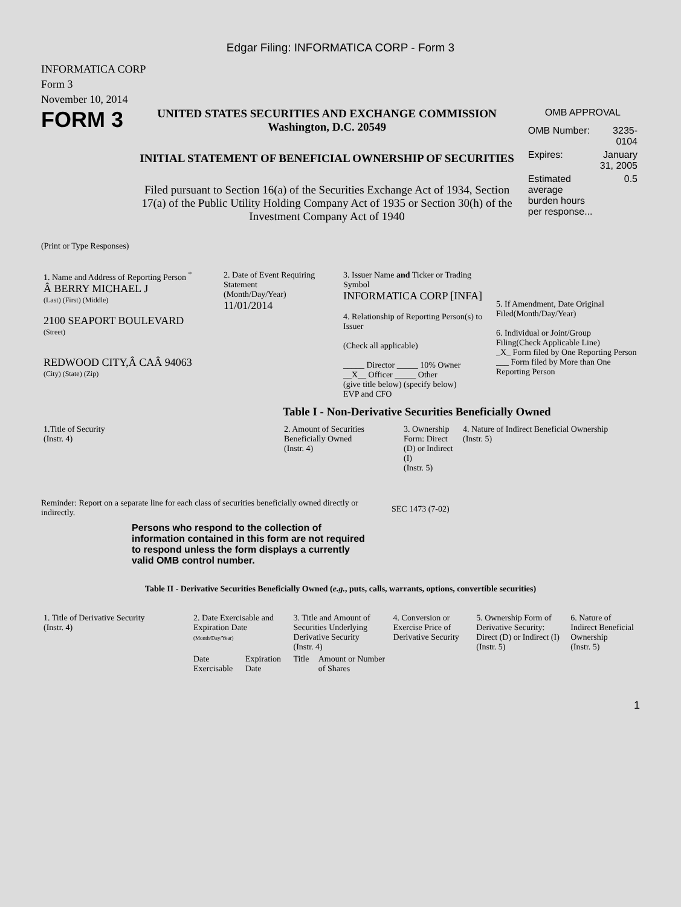Edgar Filing: INFORMATICA CORP - Form 3
INFORMATICA CORP
Form 3
November 10, 2014
FORM 3
UNITED STATES SECURITIES AND EXCHANGE COMMISSION
Washington, D.C. 20549
INITIAL STATEMENT OF BENEFICIAL OWNERSHIP OF SECURITIES
Filed pursuant to Section 16(a) of the Securities Exchange Act of 1934, Section 17(a) of the Public Utility Holding Company Act of 1935 or Section 30(h) of the Investment Company Act of 1940
OMB APPROVAL
| OMB Number: | 3235-0104 |
| Expires: | January 31, 2005 |
| Estimated average burden hours per response... | 0.5 |
(Print or Type Responses)
| 1. Name and Address of Reporting Person <sup>*</sup> Â BERRY MICHAEL J (Last) (First) (Middle) 2100 SEAPORT BOULEVARD (Street) REDWOOD CITY,Â CAÂ 94063 (City) (State) (Zip) | 2. Date of Event Requiring Statement (Month/Day/Year) 11/01/2014 | 3. Issuer Name and Ticker or Trading Symbol INFORMATICA CORP [INFA] 4. Relationship of Reporting Person(s) to Issuer (Check all applicable) _____ Director _____ 10% Owner __X__ Officer _____ Other (give title below) (specify below) EVP and CFO | 5. If Amendment, Date Original Filed(Month/Day/Year) 6. Individual or Joint/Group Filing(Check Applicable Line) _X_ Form filed by One Reporting Person ___ Form filed by More than One Reporting Person |
Table I - Non-Derivative Securities Beneficially Owned
| 1.Title of Security (Instr. 4) | 2. Amount of Securities Beneficially Owned (Instr. 4) | 3. Ownership Form: Direct (D) or Indirect (I) (Instr. 5) | 4. Nature of Indirect Beneficial Ownership (Instr. 5) |
| --- | --- | --- | --- |
Reminder: Report on a separate line for each class of securities beneficially owned directly or indirectly.
SEC 1473 (7-02)
Persons who respond to the collection of information contained in this form are not required to respond unless the form displays a currently valid OMB control number.
Table II - Derivative Securities Beneficially Owned (e.g., puts, calls, warrants, options, convertible securities)
| 1. Title of Derivative Security (Instr. 4) | 2. Date Exercisable and Expiration Date (Month/Day/Year) | | 3. Title and Amount of Securities Underlying Derivative Security (Instr. 4) | | 4. Conversion or Exercise Price of Derivative Security | 5. Ownership Form of Derivative Security: Direct (D) or Indirect (I) (Instr. 5) | 6. Nature of Indirect Beneficial Ownership (Instr. 5) |
| --- | --- | --- | --- | --- | --- | --- | --- |
| | Date Exercisable | Expiration Date | Title | Amount or Number of Shares | | | |
1